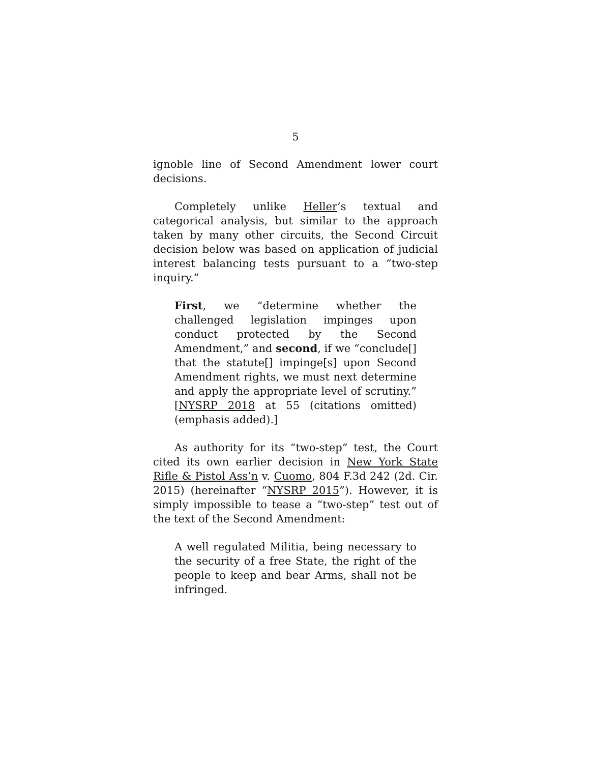5
ignoble line of Second Amendment lower court decisions.
Completely unlike Heller’s textual and categorical analysis, but similar to the approach taken by many other circuits, the Second Circuit decision below was based on application of judicial interest balancing tests pursuant to a “two-step inquiry.”
First, we “determine whether the challenged legislation impinges upon conduct protected by the Second Amendment,” and second, if we “conclude[] that the statute[] impinge[s] upon Second Amendment rights, we must next determine and apply the appropriate level of scrutiny.” [NYSRP 2018 at 55 (citations omitted) (emphasis added).]
As authority for its “two-step” test, the Court cited its own earlier decision in New York State Rifle & Pistol Ass’n v. Cuomo, 804 F.3d 242 (2d. Cir. 2015) (hereinafter “NYSRP 2015”). However, it is simply impossible to tease a “two-step” test out of the text of the Second Amendment:
A well regulated Militia, being necessary to the security of a free State, the right of the people to keep and bear Arms, shall not be infringed.